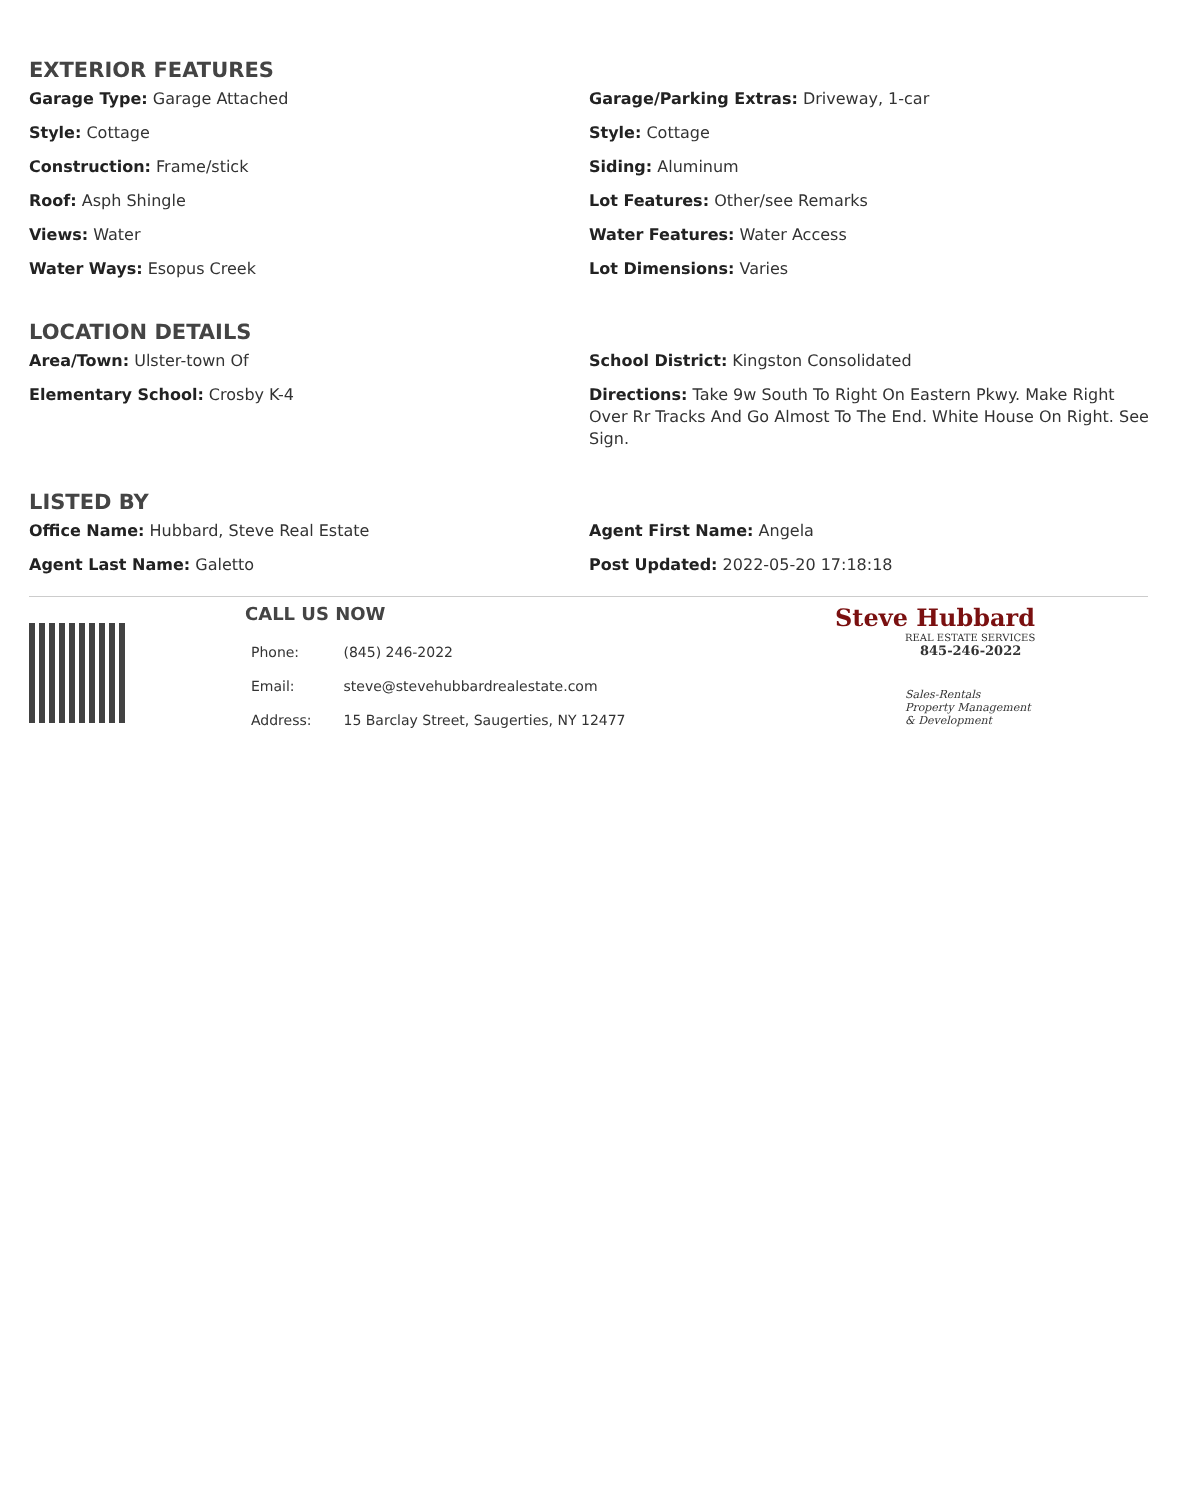EXTERIOR FEATURES
Garage Type: Garage Attached
Garage/Parking Extras: Driveway, 1-car
Style: Cottage
Style: Cottage
Construction: Frame/stick
Siding: Aluminum
Roof: Asph Shingle
Lot Features: Other/see Remarks
Views: Water
Water Features: Water Access
Water Ways: Esopus Creek
Lot Dimensions: Varies
LOCATION DETAILS
Area/Town: Ulster-town Of
School District: Kingston Consolidated
Elementary School: Crosby K-4
Directions: Take 9w South To Right On Eastern Pkwy. Make Right Over Rr Tracks And Go Almost To The End. White House On Right. See Sign.
LISTED BY
Office Name: Hubbard, Steve Real Estate
Agent First Name: Angela
Agent Last Name: Galetto
Post Updated: 2022-05-20 17:18:18
CALL US NOW
| Phone: | (845) 246-2022 |
| Email: | steve@stevehubbardrealestate.com |
| Address: | 15 Barclay Street, Saugerties, NY 12477 |
Steve Hubbard
REAL ESTATE SERVICES
845-246-2022
Sales-Rentals
Property Management
& Development